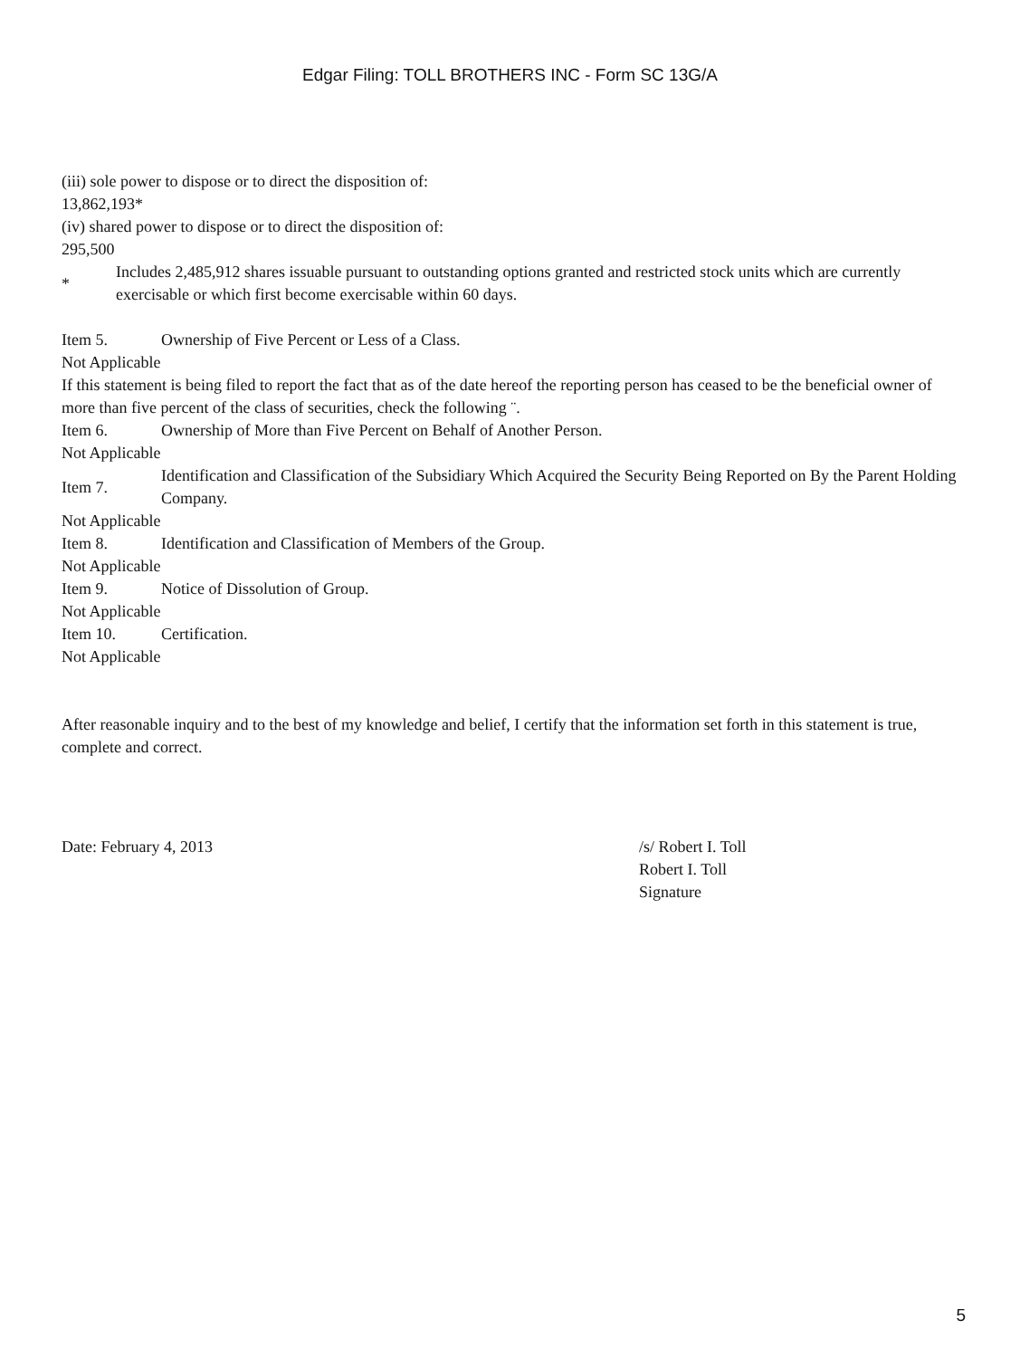Edgar Filing: TOLL BROTHERS INC - Form SC 13G/A
(iii) sole power to dispose or to direct the disposition of:
13,862,193*
(iv) shared power to dispose or to direct the disposition of:
295,500
* Includes 2,485,912 shares issuable pursuant to outstanding options granted and restricted stock units which are currently exercisable or which first become exercisable within 60 days.
Item 5. Ownership of Five Percent or Less of a Class.
Not Applicable
If this statement is being filed to report the fact that as of the date hereof the reporting person has ceased to be the beneficial owner of more than five percent of the class of securities, check the following ¨.
Item 6. Ownership of More than Five Percent on Behalf of Another Person.
Not Applicable
Item 7. Identification and Classification of the Subsidiary Which Acquired the Security Being Reported on By the Parent Holding Company.
Not Applicable
Item 8. Identification and Classification of Members of the Group.
Not Applicable
Item 9. Notice of Dissolution of Group.
Not Applicable
Item 10. Certification.
Not Applicable
After reasonable inquiry and to the best of my knowledge and belief, I certify that the information set forth in this statement is true, complete and correct.
Date: February 4, 2013 /s/ Robert I. Toll
Robert I. Toll
Signature
5